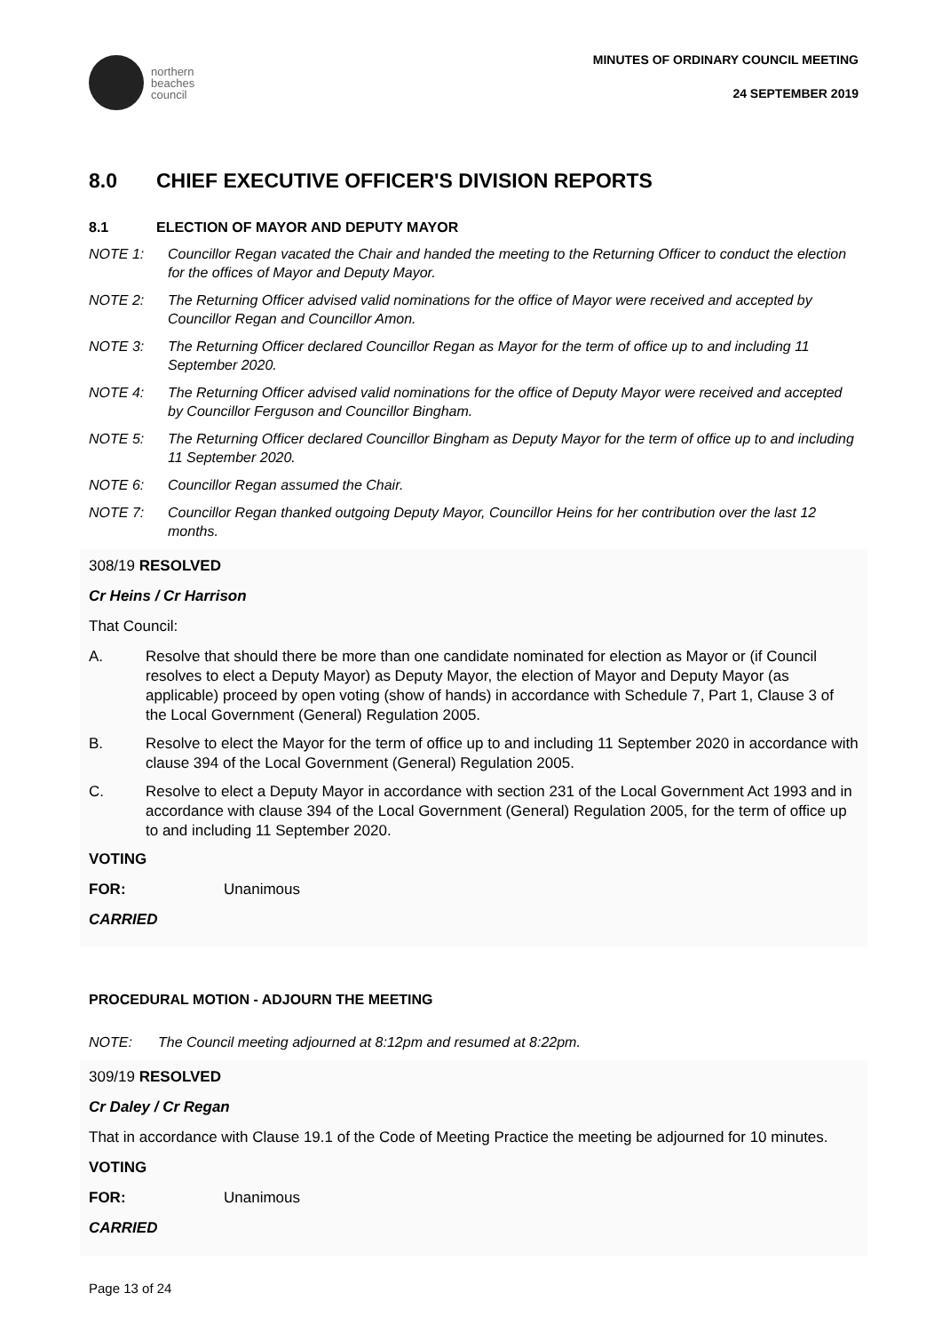northern
beaches
council
MINUTES OF ORDINARY COUNCIL MEETING
24 SEPTEMBER 2019
8.0 CHIEF EXECUTIVE OFFICER'S DIVISION REPORTS
8.1 ELECTION OF MAYOR AND DEPUTY MAYOR
NOTE 1: Councillor Regan vacated the Chair and handed the meeting to the Returning Officer to conduct the election for the offices of Mayor and Deputy Mayor.
NOTE 2: The Returning Officer advised valid nominations for the office of Mayor were received and accepted by Councillor Regan and Councillor Amon.
NOTE 3: The Returning Officer declared Councillor Regan as Mayor for the term of office up to and including 11 September 2020.
NOTE 4: The Returning Officer advised valid nominations for the office of Deputy Mayor were received and accepted by Councillor Ferguson and Councillor Bingham.
NOTE 5: The Returning Officer declared Councillor Bingham as Deputy Mayor for the term of office up to and including 11 September 2020.
NOTE 6: Councillor Regan assumed the Chair.
NOTE 7: Councillor Regan thanked outgoing Deputy Mayor, Councillor Heins for her contribution over the last 12 months.
308/19 RESOLVED
Cr Heins / Cr Harrison
That Council:
A. Resolve that should there be more than one candidate nominated for election as Mayor or (if Council resolves to elect a Deputy Mayor) as Deputy Mayor, the election of Mayor and Deputy Mayor (as applicable) proceed by open voting (show of hands) in accordance with Schedule 7, Part 1, Clause 3 of the Local Government (General) Regulation 2005.
B. Resolve to elect the Mayor for the term of office up to and including 11 September 2020 in accordance with clause 394 of the Local Government (General) Regulation 2005.
C. Resolve to elect a Deputy Mayor in accordance with section 231 of the Local Government Act 1993 and in accordance with clause 394 of the Local Government (General) Regulation 2005, for the term of office up to and including 11 September 2020.
VOTING
FOR: Unanimous
CARRIED
PROCEDURAL MOTION - ADJOURN THE MEETING
NOTE: The Council meeting adjourned at 8:12pm and resumed at 8:22pm.
309/19 RESOLVED
Cr Daley / Cr Regan
That in accordance with Clause 19.1 of the Code of Meeting Practice the meeting be adjourned for 10 minutes.
VOTING
FOR: Unanimous
CARRIED
Page 13 of 24